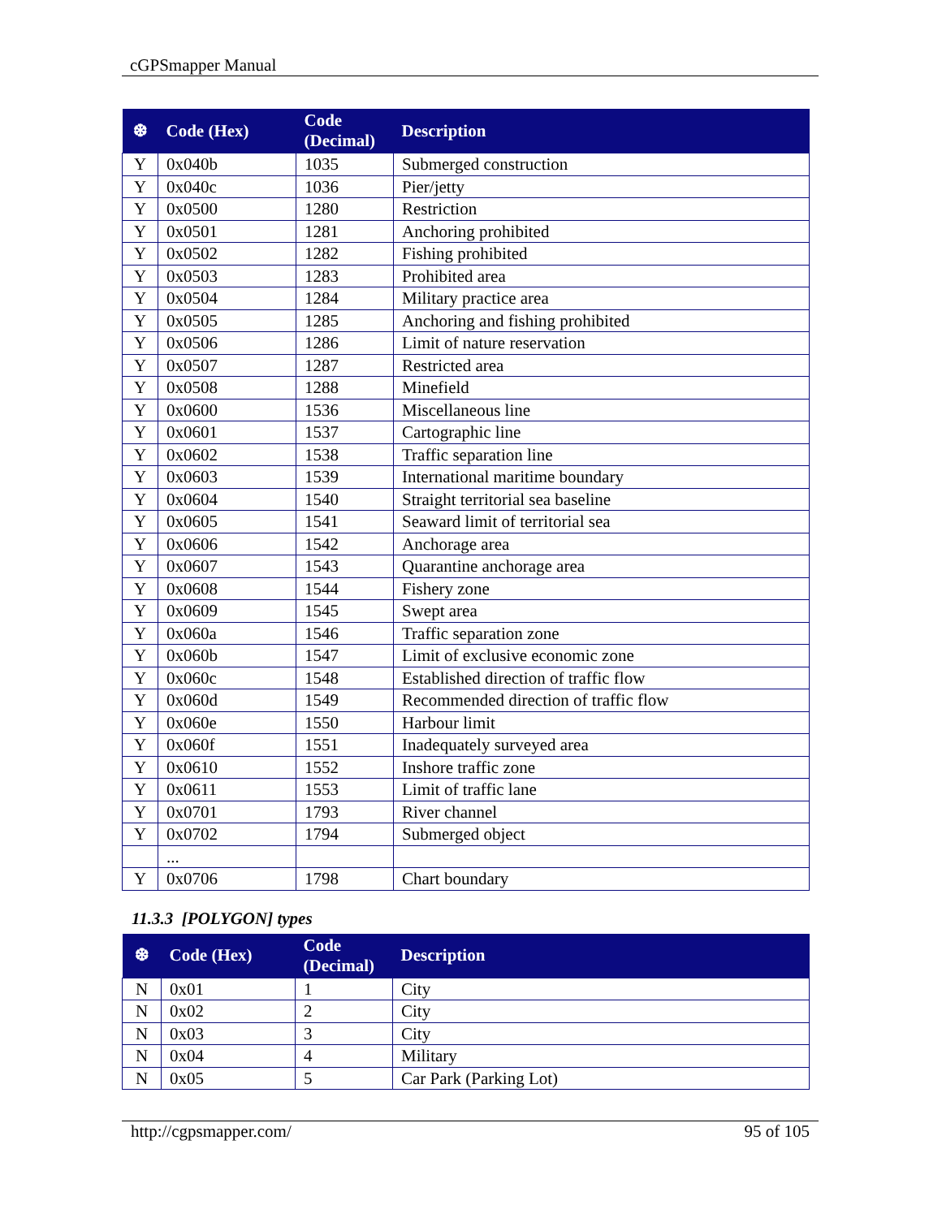cGPSmapper Manual
| ❆ | Code (Hex) | Code (Decimal) | Description |
| --- | --- | --- | --- |
| Y | 0x040b | 1035 | Submerged construction |
| Y | 0x040c | 1036 | Pier/jetty |
| Y | 0x0500 | 1280 | Restriction |
| Y | 0x0501 | 1281 | Anchoring prohibited |
| Y | 0x0502 | 1282 | Fishing prohibited |
| Y | 0x0503 | 1283 | Prohibited area |
| Y | 0x0504 | 1284 | Military practice area |
| Y | 0x0505 | 1285 | Anchoring and fishing prohibited |
| Y | 0x0506 | 1286 | Limit of nature reservation |
| Y | 0x0507 | 1287 | Restricted area |
| Y | 0x0508 | 1288 | Minefield |
| Y | 0x0600 | 1536 | Miscellaneous line |
| Y | 0x0601 | 1537 | Cartographic line |
| Y | 0x0602 | 1538 | Traffic separation line |
| Y | 0x0603 | 1539 | International maritime boundary |
| Y | 0x0604 | 1540 | Straight territorial sea baseline |
| Y | 0x0605 | 1541 | Seaward limit of territorial sea |
| Y | 0x0606 | 1542 | Anchorage area |
| Y | 0x0607 | 1543 | Quarantine anchorage area |
| Y | 0x0608 | 1544 | Fishery zone |
| Y | 0x0609 | 1545 | Swept area |
| Y | 0x060a | 1546 | Traffic separation zone |
| Y | 0x060b | 1547 | Limit of exclusive economic zone |
| Y | 0x060c | 1548 | Established direction of traffic flow |
| Y | 0x060d | 1549 | Recommended direction of traffic flow |
| Y | 0x060e | 1550 | Harbour limit |
| Y | 0x060f | 1551 | Inadequately surveyed area |
| Y | 0x0610 | 1552 | Inshore traffic zone |
| Y | 0x0611 | 1553 | Limit of traffic lane |
| Y | 0x0701 | 1793 | River channel |
| Y | 0x0702 | 1794 | Submerged object |
| | ... | | |
| Y | 0x0706 | 1798 | Chart boundary |
11.3.3 [POLYGON] types
| ❆ | Code (Hex) | Code (Decimal) | Description |
| --- | --- | --- | --- |
| N | 0x01 | 1 | City |
| N | 0x02 | 2 | City |
| N | 0x03 | 3 | City |
| N | 0x04 | 4 | Military |
| N | 0x05 | 5 | Car Park (Parking Lot) |
http://cgpsmapper.com/ 95 of 105